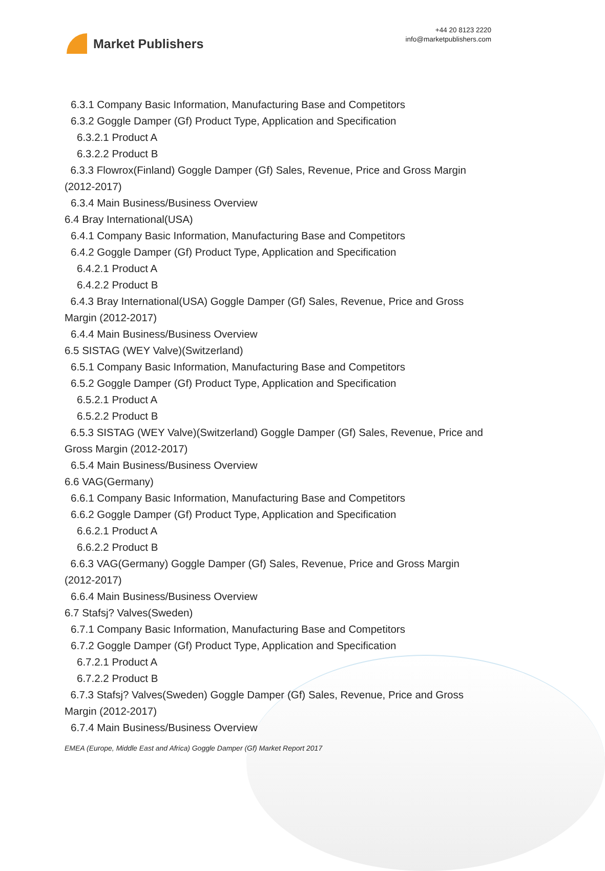Market Publishers
+44 20 8123 2220
info@marketpublishers.com
6.3.1 Company Basic Information, Manufacturing Base and Competitors
6.3.2 Goggle Damper (Gf) Product Type, Application and Specification
6.3.2.1 Product A
6.3.2.2 Product B
6.3.3 Flowrox(Finland) Goggle Damper (Gf) Sales, Revenue, Price and Gross Margin (2012-2017)
6.3.4 Main Business/Business Overview
6.4 Bray International(USA)
6.4.1 Company Basic Information, Manufacturing Base and Competitors
6.4.2 Goggle Damper (Gf) Product Type, Application and Specification
6.4.2.1 Product A
6.4.2.2 Product B
6.4.3 Bray International(USA) Goggle Damper (Gf) Sales, Revenue, Price and Gross Margin (2012-2017)
6.4.4 Main Business/Business Overview
6.5 SISTAG (WEY Valve)(Switzerland)
6.5.1 Company Basic Information, Manufacturing Base and Competitors
6.5.2 Goggle Damper (Gf) Product Type, Application and Specification
6.5.2.1 Product A
6.5.2.2 Product B
6.5.3 SISTAG (WEY Valve)(Switzerland) Goggle Damper (Gf) Sales, Revenue, Price and Gross Margin (2012-2017)
6.5.4 Main Business/Business Overview
6.6 VAG(Germany)
6.6.1 Company Basic Information, Manufacturing Base and Competitors
6.6.2 Goggle Damper (Gf) Product Type, Application and Specification
6.6.2.1 Product A
6.6.2.2 Product B
6.6.3 VAG(Germany) Goggle Damper (Gf) Sales, Revenue, Price and Gross Margin (2012-2017)
6.6.4 Main Business/Business Overview
6.7 Stafsj? Valves(Sweden)
6.7.1 Company Basic Information, Manufacturing Base and Competitors
6.7.2 Goggle Damper (Gf) Product Type, Application and Specification
6.7.2.1 Product A
6.7.2.2 Product B
6.7.3 Stafsj? Valves(Sweden) Goggle Damper (Gf) Sales, Revenue, Price and Gross Margin (2012-2017)
6.7.4 Main Business/Business Overview
EMEA (Europe, Middle East and Africa) Goggle Damper (Gf) Market Report 2017